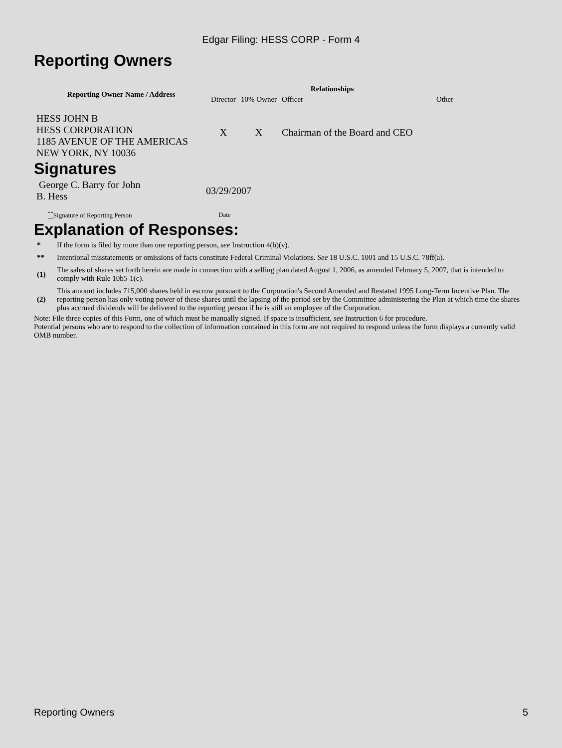Edgar Filing: HESS CORP - Form 4
Reporting Owners
| Reporting Owner Name / Address | Relationships | | | |
| --- | --- | --- | --- | --- |
| | Director | 10% Owner | Officer | Other |
| HESS JOHN B HESS CORPORATION 1185 AVENUE OF THE AMERICAS NEW YORK, NY 10036 | X | X | Chairman of the Board and CEO | |
Signatures
| George C. Barry for John B. Hess | 03/29/2007 |
| <sup>**</sup> Signature of Reporting Person | Date |
Explanation of Responses:
| * | If the form is filed by more than one reporting person, see Instruction 4(b)(v). |
| ** | Intentional misstatements or omissions of facts constitute Federal Criminal Violations. See 18 U.S.C. 1001 and 15 U.S.C. 78ff(a). |
| (1) | The sales of shares set forth herein are made in connection with a selling plan dated August 1, 2006, as amended February 5, 2007, that is intended to comply with Rule 10b5-1(c). |
| (2) | This amount includes 715,000 shares held in escrow pursuant to the Corporation's Second Amended and Restated 1995 Long-Term Incentive Plan. The reporting person has only voting power of these shares until the lapsing of the period set by the Committee administering the Plan at which time the shares plus accrued dividends will be delivered to the reporting person if he is still an employee of the Corporation. |
Note: File three copies of this Form, one of which must be manually signed. If space is insufficient, see Instruction 6 for procedure.
Potential persons who are to respond to the collection of information contained in this form are not required to respond unless the form displays a currently valid OMB number.
Reporting Owners 5